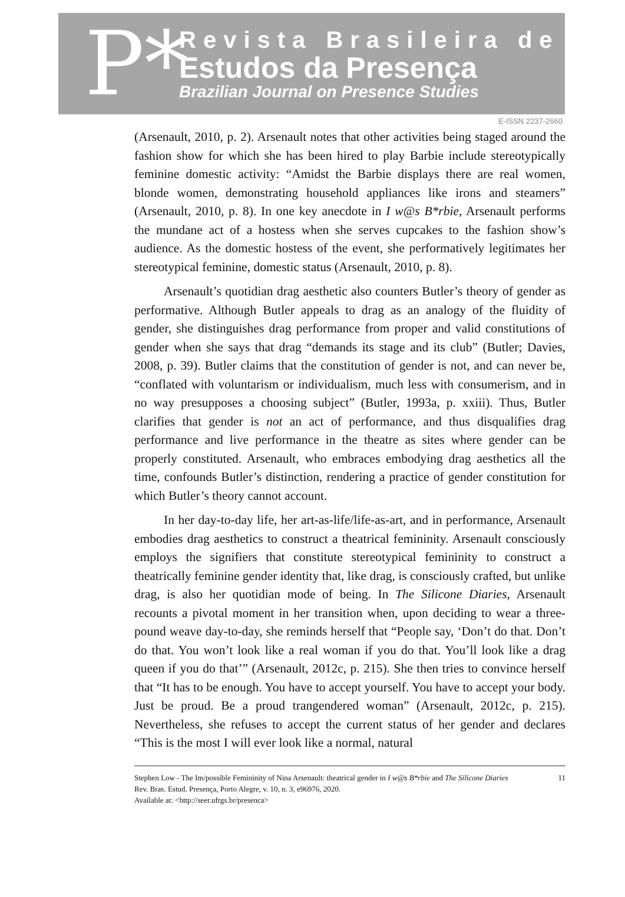P*
Revista Brasileira de
Estudos da Presença
Brazilian Journal on Presence Studies
E-ISSN 2237-2660
(Arsenault, 2010, p. 2). Arsenault notes that other activities being staged around the fashion show for which she has been hired to play Barbie include stereotypically feminine domestic activity: “Amidst the Barbie displays there are real women, blonde women, demonstrating household appliances like irons and steamers” (Arsenault, 2010, p. 8). In one key anecdote in I w@s B*rbie, Arsenault performs the mundane act of a hostess when she serves cupcakes to the fashion show’s audience. As the domestic hostess of the event, she performatively legitimates her stereotypical feminine, domestic status (Arsenault, 2010, p. 8).
Arsenault’s quotidian drag aesthetic also counters Butler’s theory of gender as performative. Although Butler appeals to drag as an analogy of the fluidity of gender, she distinguishes drag performance from proper and valid constitutions of gender when she says that drag “demands its stage and its club” (Butler; Davies, 2008, p. 39). Butler claims that the constitution of gender is not, and can never be, “conflated with voluntarism or individualism, much less with consumerism, and in no way presupposes a choosing subject” (Butler, 1993a, p. xxiii). Thus, Butler clarifies that gender is not an act of performance, and thus disqualifies drag performance and live performance in the theatre as sites where gender can be properly constituted. Arsenault, who embraces embodying drag aesthetics all the time, confounds Butler’s distinction, rendering a practice of gender constitution for which Butler’s theory cannot account.
In her day-to-day life, her art-as-life/life-as-art, and in performance, Arsenault embodies drag aesthetics to construct a theatrical femininity. Arsenault consciously employs the signifiers that constitute stereotypical femininity to construct a theatrically feminine gender identity that, like drag, is consciously crafted, but unlike drag, is also her quotidian mode of being. In The Silicone Diaries, Arsenault recounts a pivotal moment in her transition when, upon deciding to wear a three-pound weave day-to-day, she reminds herself that “People say, ‘Don’t do that. Don’t do that. You won’t look like a real woman if you do that. You’ll look like a drag queen if you do that’” (Arsenault, 2012c, p. 215). She then tries to convince herself that “It has to be enough. You have to accept yourself. You have to accept your body. Just be proud. Be a proud trangendered woman” (Arsenault, 2012c, p. 215). Nevertheless, she refuses to accept the current status of her gender and declares “This is the most I will ever look like a normal, natural
Stephen Low - The Im/possible Femininity of Nina Arsenault: theatrical gender in I w@s B*rbie and The Silicone Diaries
Rev. Bras. Estud. Presença, Porto Alegre, v. 10, n. 3, e96976, 2020.
Available at: <http://seer.ufrgs.br/presenca>
11